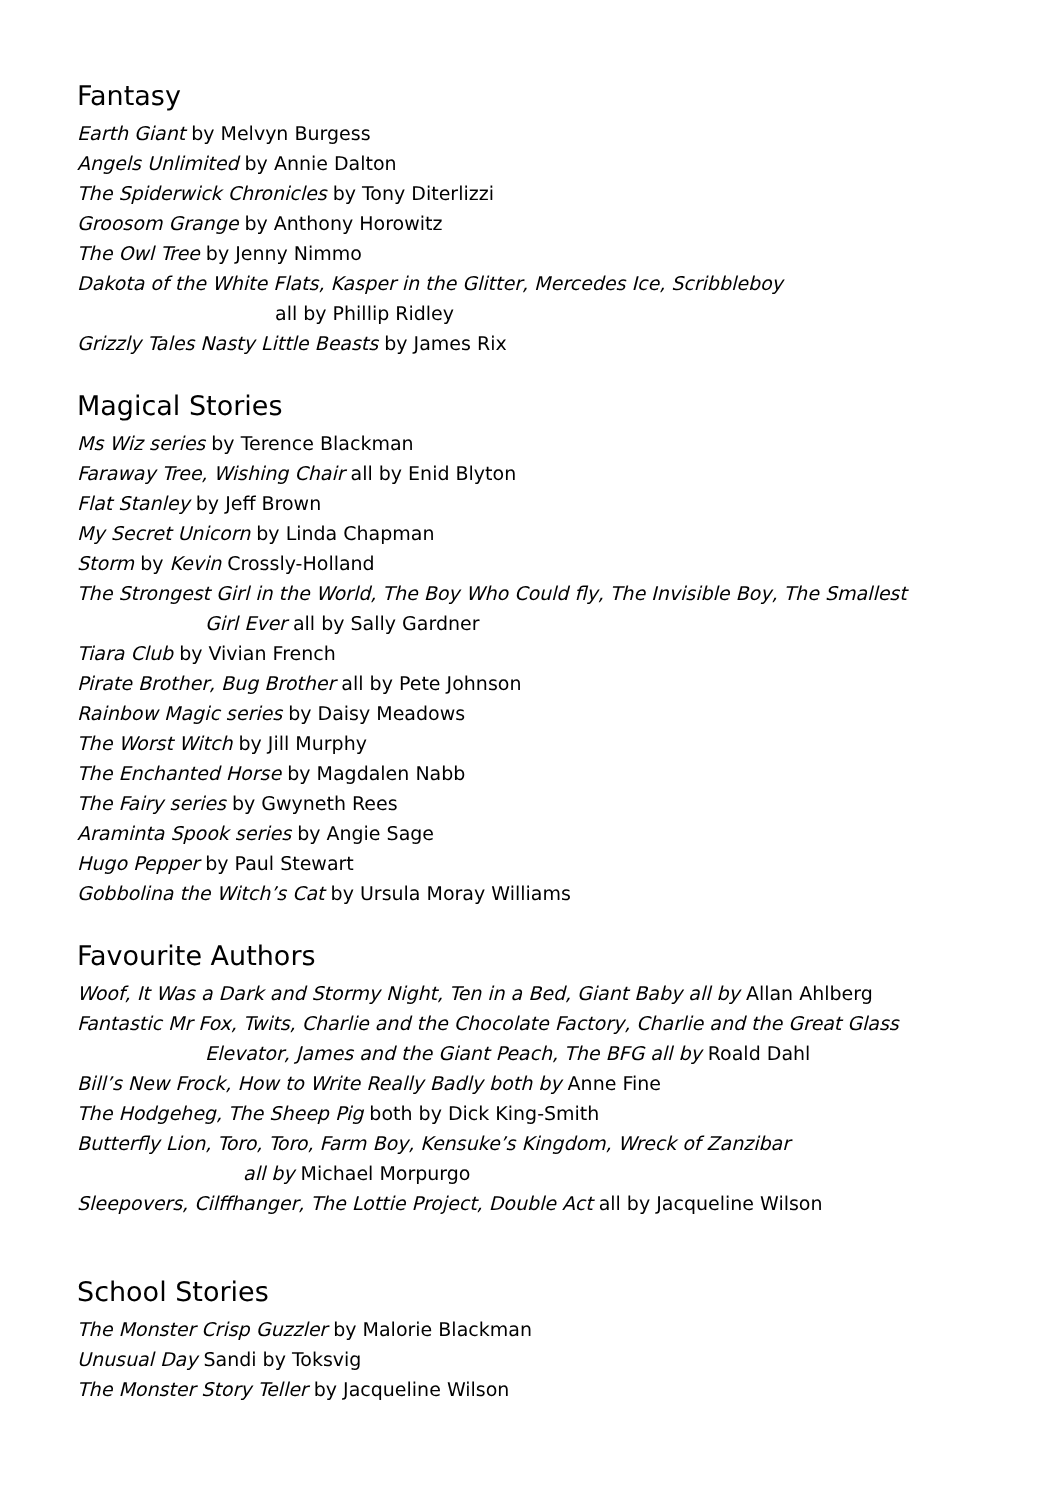Fantasy
Earth Giant by Melvyn Burgess
Angels Unlimited by Annie Dalton
The Spiderwick Chronicles by Tony Diterlizzi
Groosom Grange by Anthony Horowitz
The Owl Tree by Jenny Nimmo
Dakota of the White Flats, Kasper in the Glitter, Mercedes Ice, Scribbleboy
all by Phillip Ridley
Grizzly Tales Nasty Little Beasts by James Rix
Magical Stories
Ms Wiz series by Terence Blackman
Faraway Tree, Wishing Chair all by Enid Blyton
Flat Stanley by Jeff Brown
My Secret Unicorn by Linda Chapman
Storm by Kevin Crossly-Holland
The Strongest Girl in the World, The Boy Who Could fly, The Invisible Boy, The Smallest
Girl Ever all by Sally Gardner
Tiara Club by Vivian French
Pirate Brother, Bug Brother all by Pete Johnson
Rainbow Magic series by Daisy Meadows
The Worst Witch by Jill Murphy
The Enchanted Horse by Magdalen Nabb
The Fairy series by Gwyneth Rees
Araminta Spook series by Angie Sage
Hugo Pepper by Paul Stewart
Gobbolina the Witch’s Cat by Ursula Moray Williams
Favourite Authors
Woof, It Was a Dark and Stormy Night, Ten in a Bed, Giant Baby all by Allan Ahlberg
Fantastic Mr Fox, Twits, Charlie and the Chocolate Factory, Charlie and the Great Glass
Elevator, James and the Giant Peach, The BFG all by Roald Dahl
Bill’s New Frock, How to Write Really Badly both by Anne Fine
The Hodgeheg, The Sheep Pig both by Dick King-Smith
Butterfly Lion, Toro, Toro, Farm Boy, Kensuke’s Kingdom, Wreck of Zanzibar
all by Michael Morpurgo
Sleepovers, Cilffhanger, The Lottie Project, Double Act all by Jacqueline Wilson
School Stories
The Monster Crisp Guzzler by Malorie Blackman
Unusual Day Sandi by Toksvig
The Monster Story Teller by Jacqueline Wilson